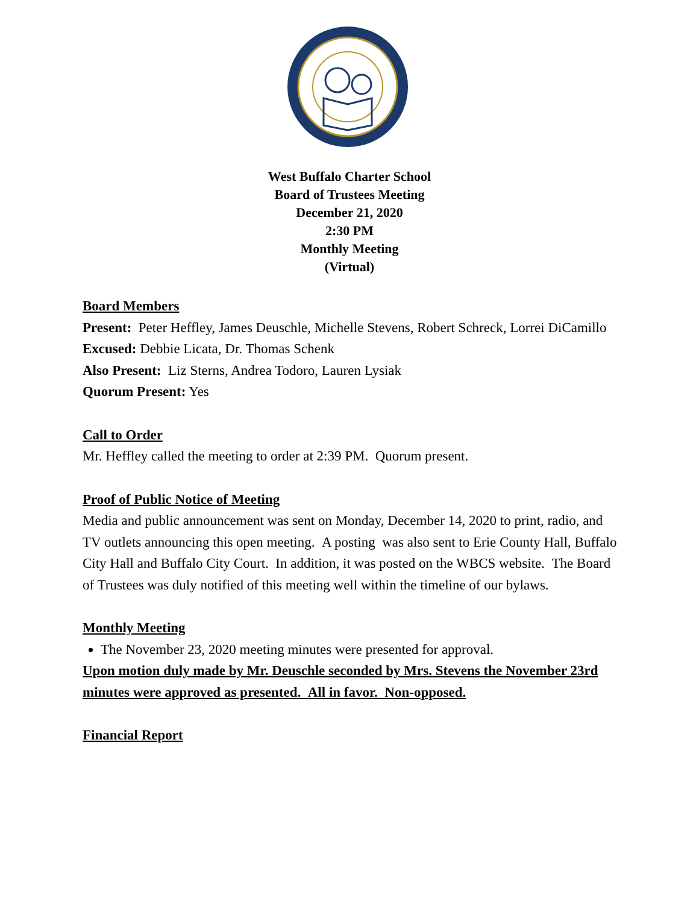West Buffalo Charter School
Board of Trustees Meeting
December 21, 2020
2:30 PM
Monthly Meeting
(Virtual)
Board Members
Present: Peter Heffley, James Deuschle, Michelle Stevens, Robert Schreck, Lorrei DiCamillo
Excused: Debbie Licata, Dr. Thomas Schenk
Also Present: Liz Sterns, Andrea Todoro, Lauren Lysiak
Quorum Present: Yes
Call to Order
Mr. Heffley called the meeting to order at 2:39 PM. Quorum present.
Proof of Public Notice of Meeting
Media and public announcement was sent on Monday, December 14, 2020 to print, radio, and TV outlets announcing this open meeting. A posting was also sent to Erie County Hall, Buffalo City Hall and Buffalo City Court. In addition, it was posted on the WBCS website. The Board of Trustees was duly notified of this meeting well within the timeline of our bylaws.
Monthly Meeting
The November 23, 2020 meeting minutes were presented for approval.
Upon motion duly made by Mr. Deuschle seconded by Mrs. Stevens the November 23rd minutes were approved as presented. All in favor. Non-opposed.
Financial Report